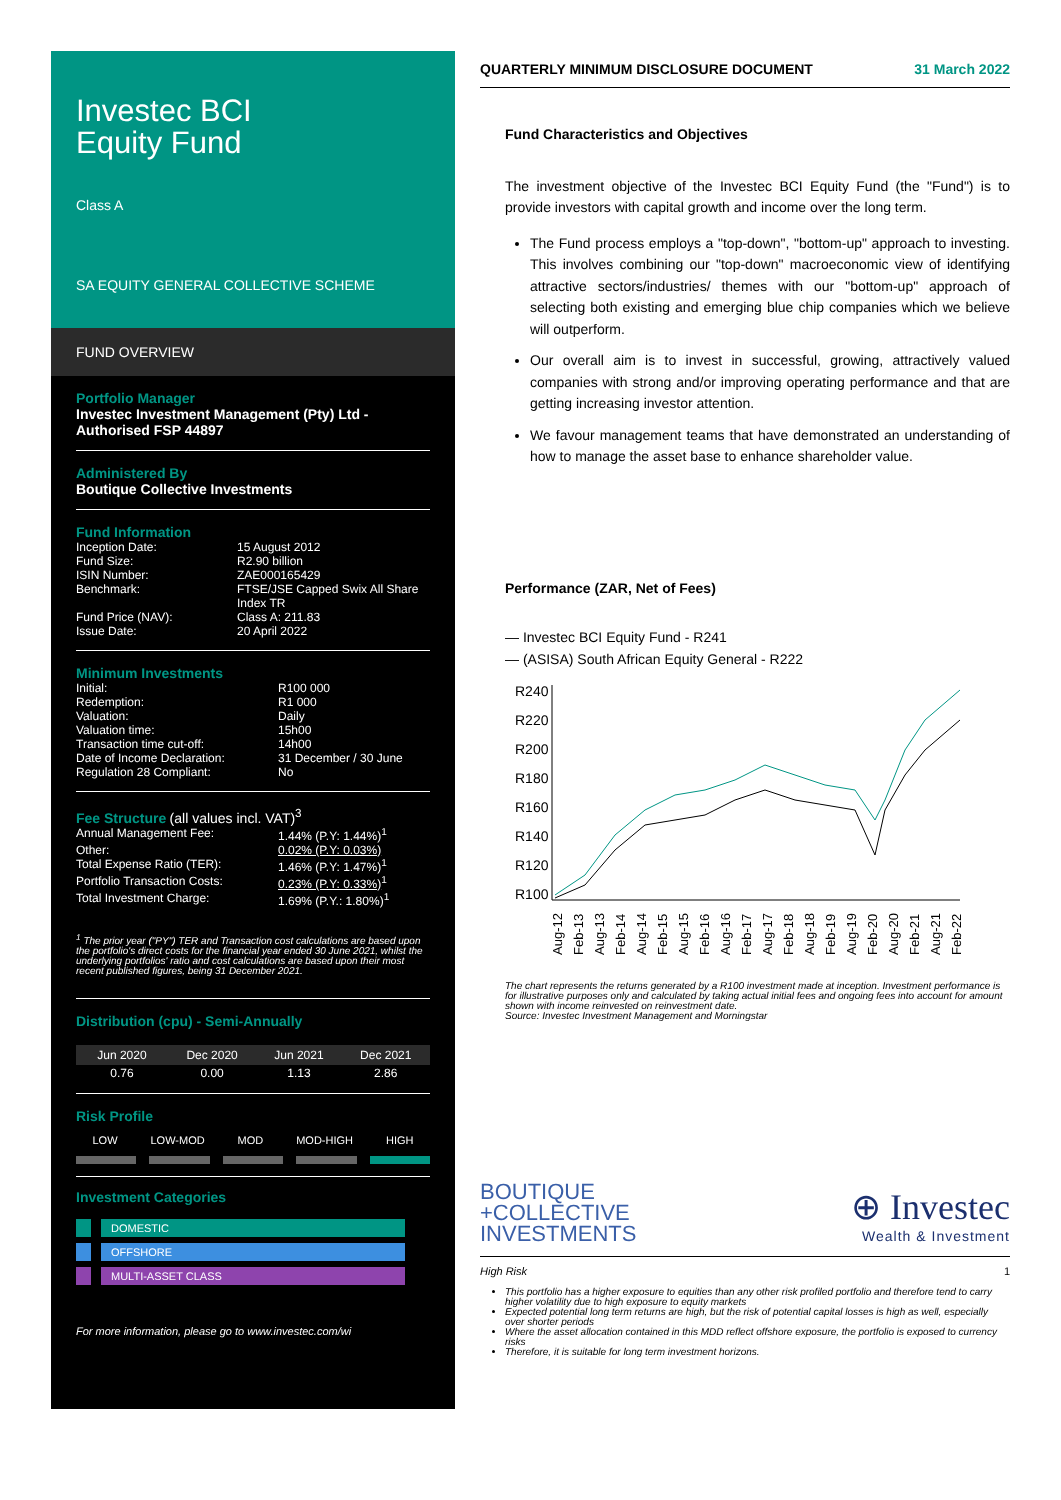Investec BCI
Equity Fund
Class A
SA EQUITY GENERAL COLLECTIVE SCHEME
FUND OVERVIEW
Portfolio Manager
Investec Investment Management (Pty) Ltd -
Authorised FSP 44897
Administered By
Boutique Collective Investments
Fund Information
| Inception Date: | 15 August 2012 |
| Fund Size: | R2.90 billion |
| ISIN Number: | ZAE000165429 |
| Benchmark: | FTSE/JSE Capped Swix All Share Index TR |
| Fund Price (NAV): | Class A: 211.83 |
| Issue Date: | 20 April 2022 |
Minimum Investments
| Initial: | R100 000 |
| Redemption: | R1 000 |
| Valuation: | Daily |
| Valuation time: | 15h00 |
| Transaction time cut-off: | 14h00 |
| Date of Income Declaration: | 31 December / 30 June |
| Regulation 28 Compliant: | No |
Fee Structure (all values incl. VAT)<sup>3</sup>
| Annual Management Fee: | 1.44% (P.Y: 1.44%)<sup>1</sup> |
| Other: | 0.02% (P.Y: 0.03%) |
| Total Expense Ratio (TER): | 1.46% (P.Y: 1.47%)<sup>1</sup> |
| Portfolio Transaction Costs: | 0.23% (P.Y: 0.33%)<sup>1</sup> |
| Total Investment Charge: | 1.69% (P.Y.: 1.80%)<sup>1</sup> |
<sup>1</sup> The prior year ("PY") TER and Transaction cost calculations are based upon the portfolio's direct costs for the financial year ended 30 June 2021, whilst the underlying portfolios' ratio and cost calculations are based upon their most recent published figures, being 31 December 2021.
Distribution (cpu) - Semi-Annually
| Jun 2020 | Dec 2020 | Jun 2021 | Dec 2021 |
| --- | --- | --- | --- |
| 0.76 | 0.00 | 1.13 | 2.86 |
Risk Profile
LOW LOW-MOD MOD MOD-HIGH HIGH
Investment Categories
DOMESTIC
OFFSHORE
MULTI-ASSET CLASS
For more information, please go to www.investec.com/wi
QUARTERLY MINIMUM DISCLOSURE DOCUMENT 31 March 2022
Fund Characteristics and Objectives
The investment objective of the Investec BCI Equity Fund (the "Fund") is to provide investors with capital growth and income over the long term.
The Fund process employs a "top-down", "bottom-up" approach to investing. This involves combining our "top-down" macroeconomic view of identifying attractive sectors/industries/ themes with our "bottom-up" approach of selecting both existing and emerging blue chip companies which we believe will outperform.
Our overall aim is to invest in successful, growing, attractively valued companies with strong and/or improving operating performance and that are getting increasing investor attention.
We favour management teams that have demonstrated an understanding of how to manage the asset base to enhance shareholder value.
Performance (ZAR, Net of Fees)
— Investec BCI Equity Fund - R241
— (ASISA) South African Equity General - R222
R240
R220
R200
R180
R160
R140
R120
R100
Aug-12
Feb-13
Aug-13
Feb-14
Aug-14
Feb-15
Aug-15
Feb-16
Aug-16
Feb-17
Aug-17
Feb-18
Aug-18
Feb-19
Aug-19
Feb-20
Aug-20
Feb-21
Aug-21
Feb-22
The chart represents the returns generated by a R100 investment made at inception. Investment performance is for illustrative purposes only and calculated by taking actual initial fees and ongoing fees into account for amount shown with income reinvested on reinvestment date.
Source: Investec Investment Management and Morningstar
BOUTIQUE
+COLLECTIVE
INVESTMENTS
⊕ Investec
Wealth & Investment
High Risk 1
This portfolio has a higher exposure to equities than any other risk profiled portfolio and therefore tend to carry higher volatility due to high exposure to equity markets
Expected potential long term returns are high, but the risk of potential capital losses is high as well, especially over shorter periods
Where the asset allocation contained in this MDD reflect offshore exposure, the portfolio is exposed to currency risks
Therefore, it is suitable for long term investment horizons.